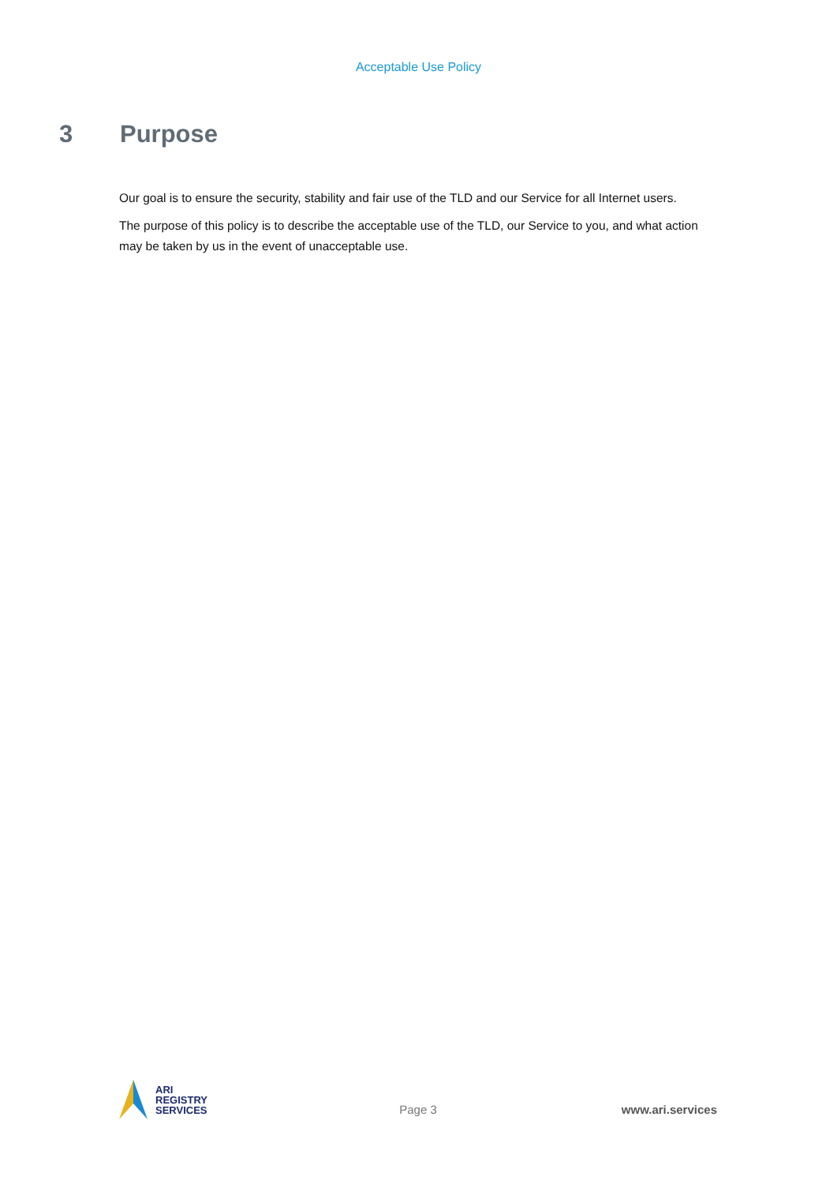Acceptable Use Policy
3 Purpose
Our goal is to ensure the security, stability and fair use of the TLD and our Service for all Internet users.
The purpose of this policy is to describe the acceptable use of the TLD, our Service to you, and what action may be taken by us in the event of unacceptable use.
ARI
REGISTRY
SERVICES
Page 3 www.ari.services